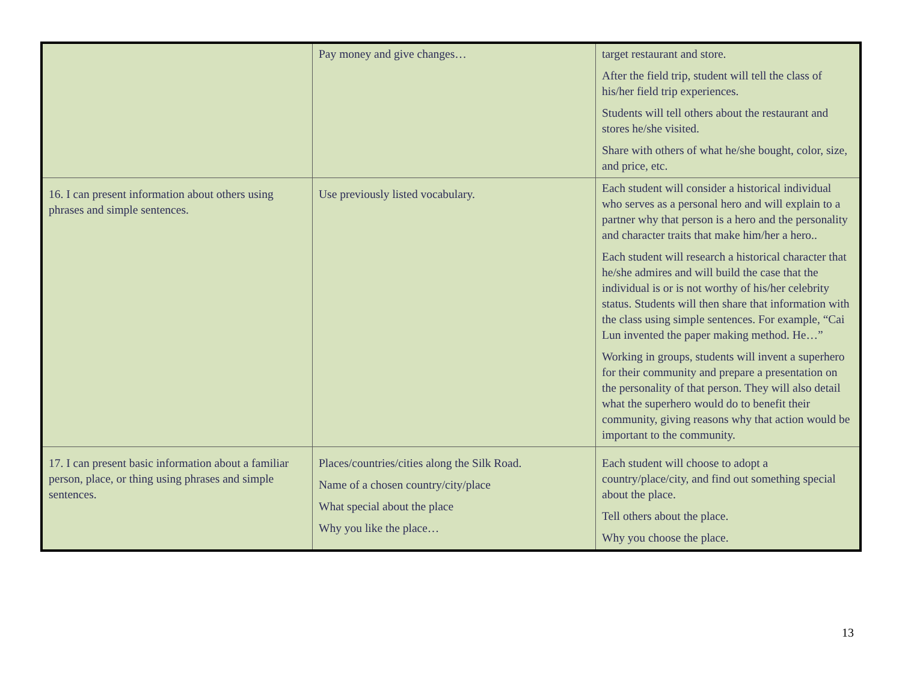| | Pay money and give changes… | target restaurant and store. After the field trip, student will tell the class of his/her field trip experiences. Students will tell others about the restaurant and stores he/she visited. Share with others of what he/she bought, color, size, and price, etc. |
| 16. I can present information about others using phrases and simple sentences. | Use previously listed vocabulary. | Each student will consider a historical individual who serves as a personal hero and will explain to a partner why that person is a hero and the personality and character traits that make him/her a hero.. Each student will research a historical character that he/she admires and will build the case that the individual is or is not worthy of his/her celebrity status. Students will then share that information with the class using simple sentences. For example, “Cai Lun invented the paper making method. He…” Working in groups, students will invent a superhero for their community and prepare a presentation on the personality of that person. They will also detail what the superhero would do to benefit their community, giving reasons why that action would be important to the community. |
| 17. I can present basic information about a familiar person, place, or thing using phrases and simple sentences. | Places/countries/cities along the Silk Road. Name of a chosen country/city/place What special about the place Why you like the place… | Each student will choose to adopt a country/place/city, and find out something special about the place. Tell others about the place. Why you choose the place. |
13